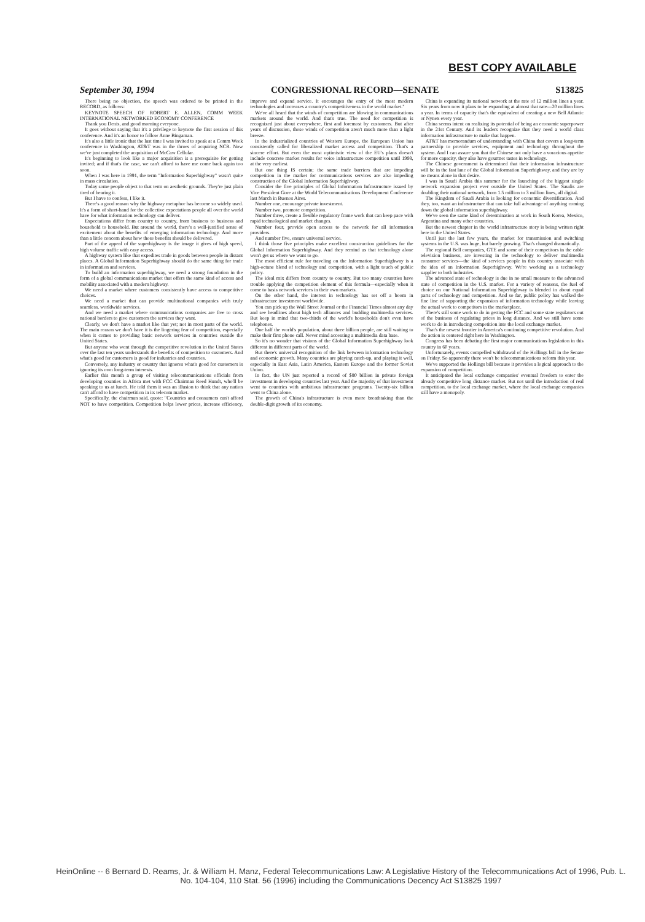BEST COPY AVAILABLE
September 30, 1994 CONGRESSIONAL RECORD—SENATE S13825
There being no objection, the speech was ordered to be printed in the RECORD, as follows:
KEYNOTE SPEECH OF ROBERT E. ALLEN, COMM WEEK INTERNATIONAL NETWORKED ECONOMY CONFERENCE
Thank you Denis, and good morning everyone.
It goes without saying that it's a privilege to keynote the first session of this conference. And it's an honor to follow Anne Bingaman.
It's also a little ironic that the last time I was invited to speak at a Comm Week conference in Washington, AT&T was in the throes of acquiring NCR. Now we've just completed the acquisition of McCaw Cellular.
It's beginning to look like a major acquisition is a prerequisite for getting invited; and if that's the case, we can't afford to have me come back again too soon.
When I was here in 1991, the term "Information Superhighway" wasn't quite in mass circulation.
Today some people object to that term on aesthetic grounds. They're just plain tired of hearing it.
But I have to confess, I like it.
There's a good reason why the highway metaphor has become so widely used. It's a form of short-hand for the collective expectations people all over the world have for what information technology can deliver.
Expectations differ from country to country, from business to business and household to household. But around the world, there's a well-justified sense of excitement about the benefits of emerging information technology. And more than a little concern about how those benefits should be delivered.
Part of the appeal of the superhighway is the image it gives of high speed, high volume traffic with easy access.
A highway system like that expedites trade in goods between people in distant places. A Global Information Superhighway should do the same thing for trade in information and services.
To build an information superhighway, we need a strong foundation in the form of a global communications market that offers the same kind of access and mobility associated with a modern highway.
We need a market where customers consistently have access to competitive choices.
We need a market that can provide multinational companies with truly seamless, worldwide services.
And we need a market where communications companies are free to cross national borders to give customers the services they want.
Clearly, we don't have a market like that yet; not in most parts of the world. The main reason we don't have it is the lingering fear of competition, especially when it comes to providing basic network services in countries outside the United States.
But anyone who went through the competitive revolution in the United States over the last ten years understands the benefits of competition to customers. And what's good for customers is good for industries and countries.
Conversely, any industry or country that ignores what's good for customers is ignoring its own long-term interests.
Earlier this month a group of visiting telecommunications officials from developing counties in Africa met with FCC Chairman Reed Hundt, who'll be speaking to us at lunch. He told them it was an illusion to think that any nation can't afford to have competition in its telecom market.
Specifically, the chairman said, quote: "Countries and consumers can't afford NOT to have competition. Competition helps lower prices, increase efficiency, improve and expand service. It encourages the entry of the most modern technologies and increases a country's competitiveness in the world market."
We've all heard that the winds of competition are blowing in communications markets around the world. And that's true. The need for competition is recognized just about everywhere, first and foremost by customers. But after years of discussion, those winds of competition aren't much more than a light breeze.
In the industrialized countries of Western Europe, the European Union has consistently called for liberalized market access and competition. That's a sincere effort. But even the most optimistic view of the EU's plans doesn't include concrete market results for voice infrastructure competition until 1998, at the very earliest.
But one thing IS certain; the same trade barriers that are impeding competition in the market for communications services are also impeding construction of the Global Information Superhighway.
Consider the five principles of Global Information Infrastructure issued by Vice President Gore at the World Telecommunications Development Conference last March in Buenos Aires.
Number one, encourage private investment.
Number two, promote competition.
Number three, create a flexible regulatory frame work that can keep pace with rapid technological and market changes.
Number four, provide open access to the network for all information providers.
And number five, ensure universal service.
I think those five principles make excellent construction guidelines for the Global Information Superhighway. And they remind us that technology alone won't get us where we want to go.
The most efficient rule for traveling on the Information Superhighway is a high-octane blend of technology and competition, with a light touch of public policy.
The ideal mix differs from country to country. But too many countries have trouble applying the competition element of this formula—especially when it come to basis network services in their own markets.
On the other hand, the interest in technology has set off a boom in infrastructure investment worldwide.
You can pick up the Wall Street Journal or the Financial Times almost any day and see headlines about high tech alliances and budding multimedia services. But keep in mind that two-thirds of the world's households don't even have telephones.
One half the world's population, about three billion people, are still waiting to make their first phone call. Never mind accessing a multimedia data base.
So it's no wonder that visions of the Global Information Superhighway look different in different parts of the world.
But there's universal recognition of the link between information technology and economic growth. Many countries are playing catch-up, and playing it well, especially in East Asia, Latin America, Eastern Europe and the former Soviet Union.
In fact, the UN just reported a record of $80 billion in private foreign investment in developing countries last year. And the majority of that investment went to countries with ambitious infrastructure programs. Twenty-six billion went to China alone.
The growth of China's infrastructure is even more breathtaking than the double-digit growth of its economy.
China is expanding its national network at the rate of 12 million lines a year. Six years from now it plans to be expanding at almost that rate—20 million lines a year. In terms of capacity that's the equivalent of creating a new Bell Atlantic or Nynex every year.
China seems intent on realizing its potential of being an economic superpower in the 21st Century. And its leaders recognize that they need a world class information infrastructure to make that happen.
AT&T has memorandum of understanding with China that covers a long-term partnership to provide services, equipment and technology throughout the system. And I can assure you that the Chinese not only have a voracious appetite for more capacity, they also have gourmet tastes in technology.
The Chinese government is determined that their information infrastructure will be in the fast lane of the Global Information Superhighway, and they are by no means alone in that desire.
I was in Saudi Arabia this summer for the launching of the biggest single network expansion project ever outside the United States. The Saudis are doubling their national network, from 1.5 million to 3 million lines, all digital.
The Kingdom of Saudi Arabia is looking for economic diversification. And they, too, want an infrastructure that can take full advantage of anything coming down the global information superhighway.
We've seen the same kind of determination at work in South Korea, Mexico, Argentina and many other countries.
But the newest chapter in the world infrastructure story is being written right here in the United States.
Until just the last few years, the market for transmission and switching systems in the U.S. was huge, but barely growing. That's changed dramatically.
The regional Bell companies, GTE and some of their competitors in the cable television business, are investing in the technology to deliver multimedia consumer services—the kind of services people in this country associate with the idea of an Information Superhighway. We're working as a technology supplier to both industries.
The advanced state of technology is due in no small measure to the advanced state of competition in the U.S. market. For a variety of reasons, the fuel of choice on our National Information Superhighway is blended in about equal parts of technology and competition. And so far, public policy has walked the fine line of supporting the expansion of information technology while leaving the actual work to competitors in the marketplace.
There's still some work to do in getting the FCC and some state regulators out of the business of regulating prices in long distance. And we still have some work to do in introducing competition into the local exchange market.
That's the newest frontier in America's continuing competitive revolution. And the action is centered right here in Washington.
Congress has been debating the first major communications legislation in this country in 60 years.
Unfortunately, events compelled withdrawal of the Hollings bill in the Senate on Friday. So apparently there won't be telecommunications reform this year.
We've supported the Hollings bill because it provides a logical approach to the expansion of competition.
It anticipated the local exchange companies' eventual freedom to enter the already competitive long distance market. But not until the introduction of real competition, to the local exchange market, where the local exchange companies still have a monopoly.
HeinOnline -- 6 Bernard D. Reams, Jr. & William H. Manz, Federal Telecommunications Law: A Legislative History of the Telecommunications Act of 1996, Pub. L. No. 104-104, 110 Stat. 56 (1996) including the Communications Decency Act S13825 1997